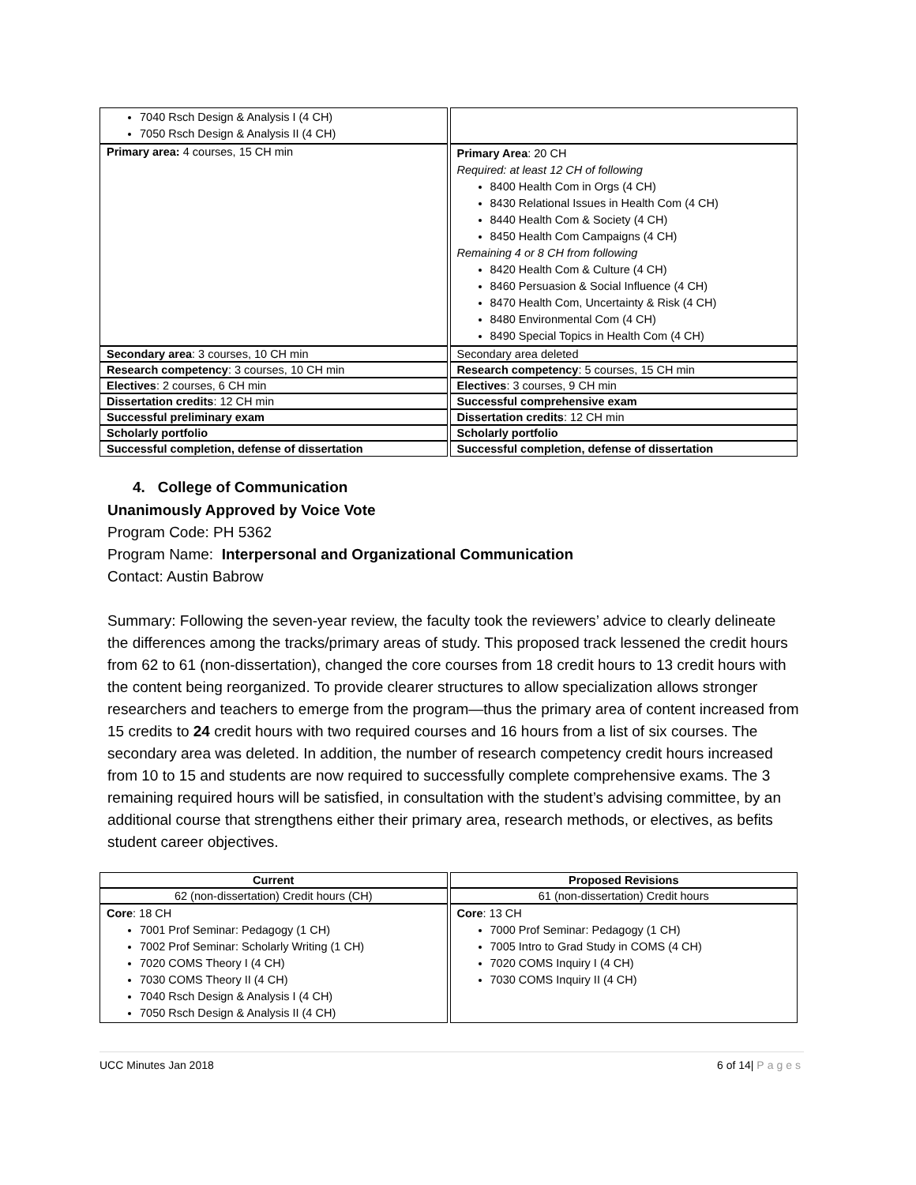| 7040 Rsch Design & Analysis I (4 CH) 7050 Rsch Design & Analysis II (4 CH) | |
| Primary area: 4 courses, 15 CH min | Primary Area : 20 CH Required: at least 12 CH of following 8400 Health Com in Orgs (4 CH) 8430 Relational Issues in Health Com (4 CH) 8440 Health Com & Society (4 CH) 8450 Health Com Campaigns (4 CH) Remaining 4 or 8 CH from following 8420 Health Com & Culture (4 CH) 8460 Persuasion & Social Influence (4 CH) 8470 Health Com, Uncertainty & Risk (4 CH) 8480 Environmental Com (4 CH) 8490 Special Topics in Health Com (4 CH) |
| Secondary area : 3 courses, 10 CH min | Secondary area deleted |
| Research competency : 3 courses, 10 CH min | Research competency : 5 courses, 15 CH min |
| Electives : 2 courses, 6 CH min | Electives : 3 courses, 9 CH min |
| Dissertation credits : 12 CH min | Successful comprehensive exam |
| Successful preliminary exam | Dissertation credits : 12 CH min |
| Scholarly portfolio | Scholarly portfolio |
| Successful completion, defense of dissertation | Successful completion, defense of dissertation |
4. College of Communication
Unanimously Approved by Voice Vote
Program Code: PH 5362
Program Name: Interpersonal and Organizational Communication
Contact: Austin Babrow
Summary: Following the seven-year review, the faculty took the reviewers’ advice to clearly delineate the differences among the tracks/primary areas of study. This proposed track lessened the credit hours from 62 to 61 (non-dissertation), changed the core courses from 18 credit hours to 13 credit hours with the content being reorganized. To provide clearer structures to allow specialization allows stronger researchers and teachers to emerge from the program—thus the primary area of content increased from 15 credits to 24 credit hours with two required courses and 16 hours from a list of six courses. The secondary area was deleted. In addition, the number of research competency credit hours increased from 10 to 15 and students are now required to successfully complete comprehensive exams. The 3 remaining required hours will be satisfied, in consultation with the student’s advising committee, by an additional course that strengthens either their primary area, research methods, or electives, as befits student career objectives.
| Current | Proposed Revisions |
| --- | --- |
| 62 (non-dissertation) Credit hours (CH) | 61 (non-dissertation) Credit hours |
| Core : 18 CH 7001 Prof Seminar: Pedagogy (1 CH) 7002 Prof Seminar: Scholarly Writing (1 CH) 7020 COMS Theory I (4 CH) 7030 COMS Theory II (4 CH) 7040 Rsch Design & Analysis I (4 CH) 7050 Rsch Design & Analysis II (4 CH) | Core : 13 CH 7000 Prof Seminar: Pedagogy (1 CH) 7005 Intro to Grad Study in COMS (4 CH) 7020 COMS Inquiry I (4 CH) 7030 COMS Inquiry II (4 CH) |
UCC Minutes Jan 2018 6 of 14| Pages